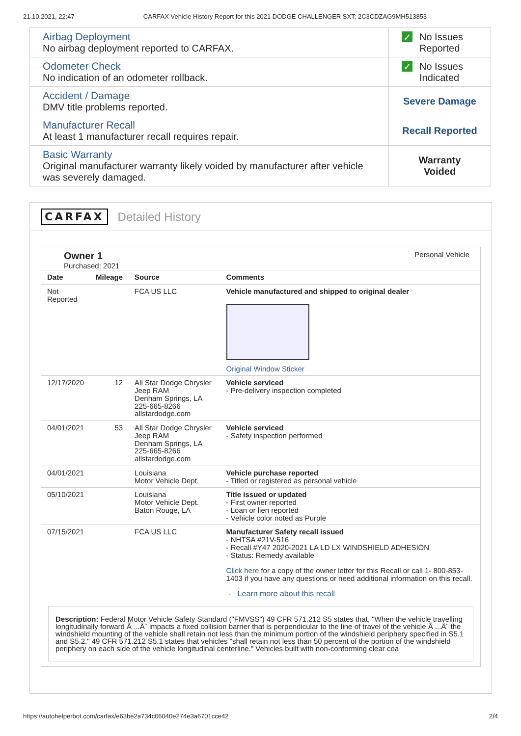21.10.2021, 22:47 CARFAX Vehicle History Report for this 2021 DODGE CHALLENGER SXT: 2C3CDZAG9MH513853
| Airbag Deployment No airbag deployment reported to CARFAX. | ✓ No Issues Reported |
| Odometer Check No indication of an odometer rollback. | ✓ No Issues Indicated |
| Accident / Damage DMV title problems reported. | Severe Damage |
| Manufacturer Recall At least 1 manufacturer recall requires repair. | Recall Reported |
| Basic Warranty Original manufacturer warranty likely voided by manufacturer after vehicle was severely damaged. | Warranty Voided |
CARFAX Detailed History
Owner 1
Purchased: 2021
Personal Vehicle
| Date | Mileage | Source | Comments |
| --- | --- | --- | --- |
| Not Reported | | FCA US LLC | Vehicle manufactured and shipped to original dealer Original Window Sticker |
| 12/17/2020 | 12 | All Star Dodge Chrysler Jeep RAM Denham Springs, LA 225-665-8266 allstardodge.com | Vehicle serviced - Pre-delivery inspection completed |
| 04/01/2021 | 53 | All Star Dodge Chrysler Jeep RAM Denham Springs, LA 225-665-8266 allstardodge.com | Vehicle serviced - Safety inspection performed |
| 04/01/2021 | | Louisiana Motor Vehicle Dept. | Vehicle purchase reported - Titled or registered as personal vehicle |
| 05/10/2021 | | Louisiana Motor Vehicle Dept. Baton Rouge, LA | Title issued or updated - First owner reported - Loan or lien reported - Vehicle color noted as Purple |
| 07/15/2021 | | FCA US LLC | Manufacturer Safety recall issued - NHTSA #21V-516 - Recall #Y47 2020-2021 LA LD LX WINDSHIELD ADHESION - Status: Remedy available Click here for a copy of the owner letter for this Recall or call 1- 800-853-1403 if you have any questions or need additional information on this recall. - Learn more about this recall |
Description: Federal Motor Vehicle Safety Standard ("FMVSS") 49 CFR 571.212 S5 states that, "When the vehicle travelling longitudinally forward Ã ...Â¨ impacts a fixed collision barrier that is perpendicular to the line of travel of the vehicle Ã ...Â¨ the windshield mounting of the vehicle shall retain not less than the minimum portion of the windshield periphery specified in S5.1 and S5.2." 49 CFR 571.212 S5.1 states that vehicles "shall retain not less than 50 percent of the portion of the windshield periphery on each side of the vehicle longitudinal centerline." Vehicles built with non-conforming clear coa
https://autohelperbot.com/carfax/e63be2a734c06040e274e3a6701cce42 2/4